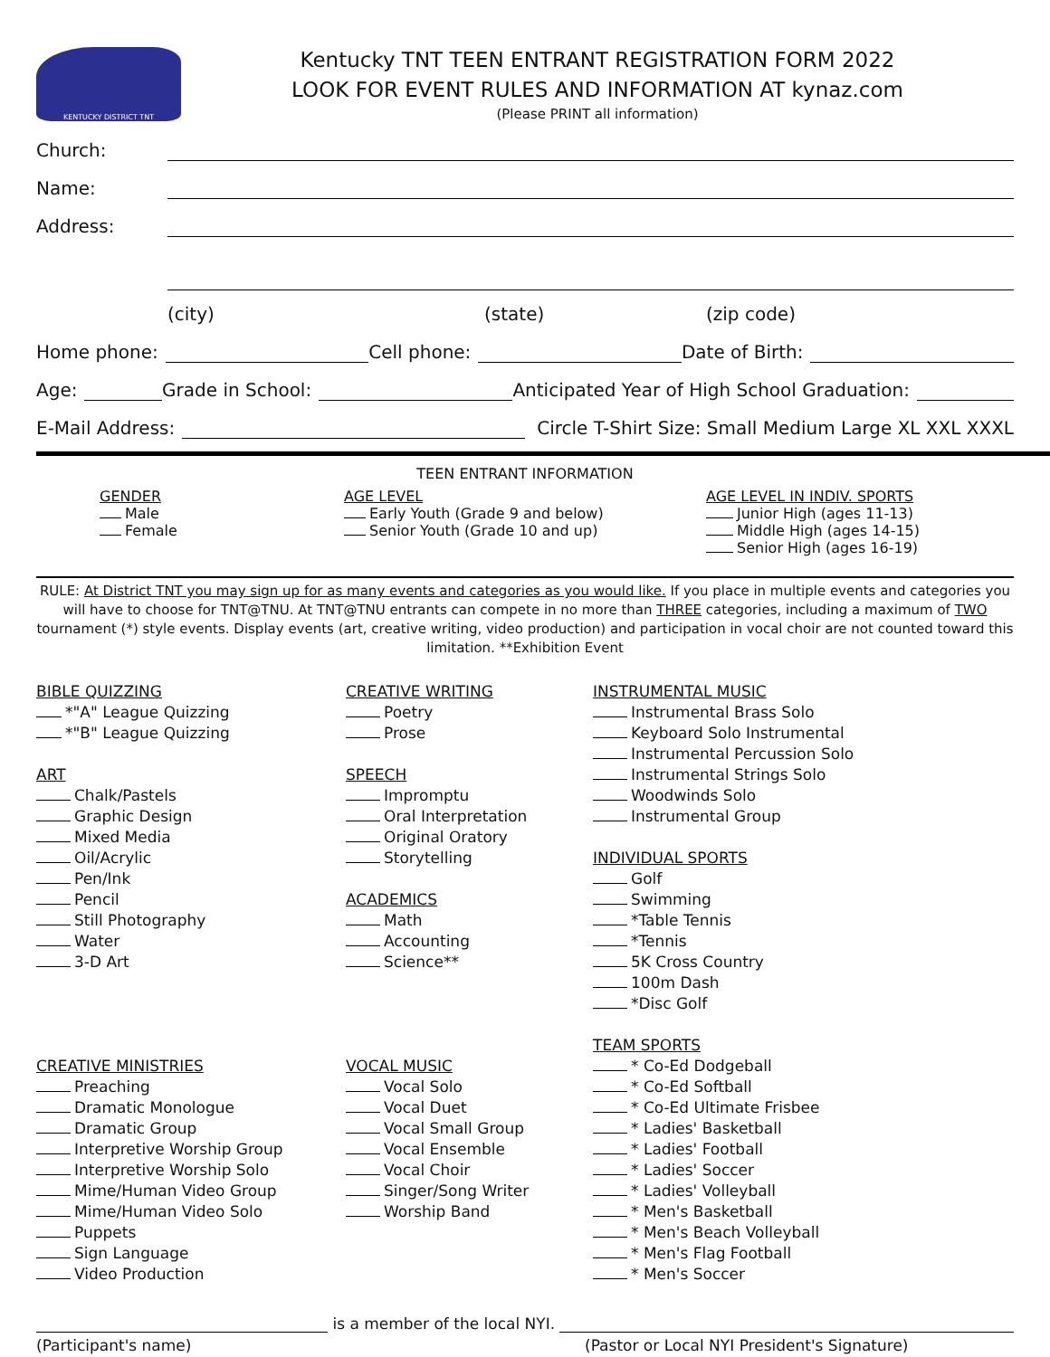KENTUCKY DISTRICT TNT
Kentucky TNT TEEN ENTRANT REGISTRATION FORM 2022
LOOK FOR EVENT RULES AND INFORMATION AT kynaz.com
(Please PRINT all information)
Church:
Name:
Address:
(city) (state) (zip code)
Home phone: Cell phone: Date of Birth:
Age: Grade in School: Anticipated Year of High School Graduation:
E-Mail Address: Circle T-Shirt Size: Small Medium Large XL XXL XXXL
TEEN ENTRANT INFORMATION
GENDER
Male
Female
AGE LEVEL
Early Youth (Grade 9 and below)
Senior Youth (Grade 10 and up)
AGE LEVEL IN INDIV. SPORTS
Junior High (ages 11-13)
Middle High (ages 14-15)
Senior High (ages 16-19)
RULE: At District TNT you may sign up for as many events and categories as you would like. If you place in multiple events and categories you will have to choose for TNT@TNU. At TNT@TNU entrants can compete in no more than THREE categories, including a maximum of TWO tournament (*) style events. Display events (art, creative writing, video production) and participation in vocal choir are not counted toward this limitation. **Exhibition Event
BIBLE QUIZZING
*"A" League Quizzing
*"B" League Quizzing
ART
Chalk/Pastels
Graphic Design
Mixed Media
Oil/Acrylic
Pen/Ink
Pencil
Still Photography
Water
3-D Art
CREATIVE MINISTRIES
Preaching
Dramatic Monologue
Dramatic Group
Interpretive Worship Group
Interpretive Worship Solo
Mime/Human Video Group
Mime/Human Video Solo
Puppets
Sign Language
Video Production
CREATIVE WRITING
Poetry
Prose
SPEECH
Impromptu
Oral Interpretation
Original Oratory
Storytelling
ACADEMICS
Math
Accounting
Science**
VOCAL MUSIC
Vocal Solo
Vocal Duet
Vocal Small Group
Vocal Ensemble
Vocal Choir
Singer/Song Writer
Worship Band
INSTRUMENTAL MUSIC
Instrumental Brass Solo
Keyboard Solo Instrumental
Instrumental Percussion Solo
Instrumental Strings Solo
Woodwinds Solo
Instrumental Group
INDIVIDUAL SPORTS
Golf
Swimming
*Table Tennis
*Tennis
5K Cross Country
100m Dash
*Disc Golf
TEAM SPORTS
* Co-Ed Dodgeball
* Co-Ed Softball
* Co-Ed Ultimate Frisbee
* Ladies' Basketball
* Ladies' Football
* Ladies' Soccer
* Ladies' Volleyball
* Men's Basketball
* Men's Beach Volleyball
* Men's Flag Football
* Men's Soccer
is a member of the local NYI.
(Participant's name) (Pastor or Local NYI President's Signature)